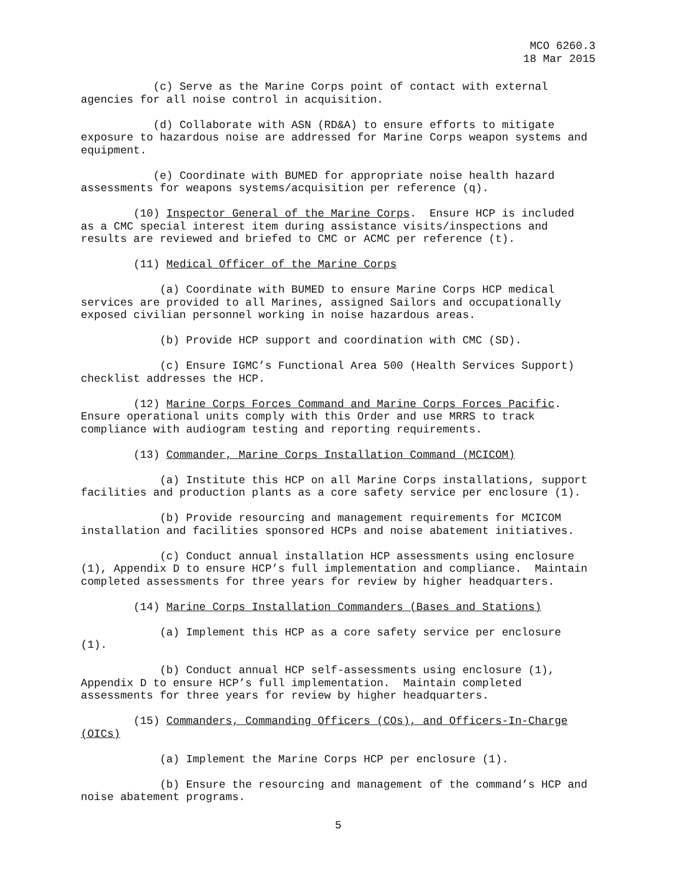MCO 6260.3
18 Mar 2015
(c) Serve as the Marine Corps point of contact with external agencies for all noise control in acquisition.
(d) Collaborate with ASN (RD&A) to ensure efforts to mitigate exposure to hazardous noise are addressed for Marine Corps weapon systems and equipment.
(e) Coordinate with BUMED for appropriate noise health hazard assessments for weapons systems/acquisition per reference (q).
(10) Inspector General of the Marine Corps. Ensure HCP is included as a CMC special interest item during assistance visits/inspections and results are reviewed and briefed to CMC or ACMC per reference (t).
(11) Medical Officer of the Marine Corps
(a) Coordinate with BUMED to ensure Marine Corps HCP medical services are provided to all Marines, assigned Sailors and occupationally exposed civilian personnel working in noise hazardous areas.
(b) Provide HCP support and coordination with CMC (SD).
(c) Ensure IGMC’s Functional Area 500 (Health Services Support) checklist addresses the HCP.
(12) Marine Corps Forces Command and Marine Corps Forces Pacific. Ensure operational units comply with this Order and use MRRS to track compliance with audiogram testing and reporting requirements.
(13) Commander, Marine Corps Installation Command (MCICOM)
(a) Institute this HCP on all Marine Corps installations, support facilities and production plants as a core safety service per enclosure (1).
(b) Provide resourcing and management requirements for MCICOM installation and facilities sponsored HCPs and noise abatement initiatives.
(c) Conduct annual installation HCP assessments using enclosure (1), Appendix D to ensure HCP’s full implementation and compliance. Maintain completed assessments for three years for review by higher headquarters.
(14) Marine Corps Installation Commanders (Bases and Stations)
(a) Implement this HCP as a core safety service per enclosure (1).
(b) Conduct annual HCP self-assessments using enclosure (1), Appendix D to ensure HCP’s full implementation. Maintain completed assessments for three years for review by higher headquarters.
(15) Commanders, Commanding Officers (COs), and Officers-In-Charge (OICs)
(a) Implement the Marine Corps HCP per enclosure (1).
(b) Ensure the resourcing and management of the command’s HCP and noise abatement programs.
5